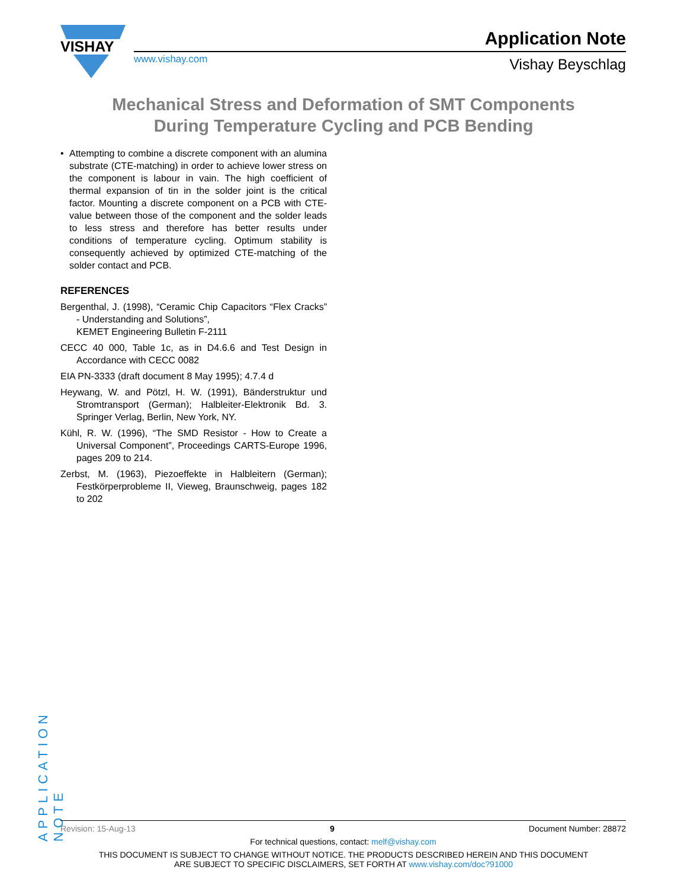VISHAY
www.vishay.com
Application Note
Vishay Beyschlag
Mechanical Stress and Deformation of SMT Components
During Temperature Cycling and PCB Bending
• Attempting to combine a discrete component with an alumina substrate (CTE-matching) in order to achieve lower stress on the component is labour in vain. The high coefficient of thermal expansion of tin in the solder joint is the critical factor. Mounting a discrete component on a PCB with CTE-value between those of the component and the solder leads to less stress and therefore has better results under conditions of temperature cycling. Optimum stability is consequently achieved by optimized CTE-matching of the solder contact and PCB.
REFERENCES
Bergenthal, J. (1998), “Ceramic Chip Capacitors “Flex Cracks” - Understanding and Solutions”,
KEMET Engineering Bulletin F-2111
CECC 40 000, Table 1c, as in D4.6.6 and Test Design in Accordance with CECC 0082
EIA PN-3333 (draft document 8 May 1995); 4.7.4 d
Heywang, W. and Pötzl, H. W. (1991), Bänderstruktur und Stromtransport (German); Halbleiter-Elektronik Bd. 3. Springer Verlag, Berlin, New York, NY.
Kühl, R. W. (1996), “The SMD Resistor - How to Create a Universal Component”, Proceedings CARTS-Europe 1996, pages 209 to 214.
Zerbst, M. (1963), Piezoeffekte in Halbleitern (German); Festkörperprobleme II, Vieweg, Braunschweig, pages 182 to 202
APPLICATION NOTE
Revision: 15-Aug-13 9 Document Number: 28872
For technical questions, contact: melf@vishay.com
THIS DOCUMENT IS SUBJECT TO CHANGE WITHOUT NOTICE. THE PRODUCTS DESCRIBED HEREIN AND THIS DOCUMENT
ARE SUBJECT TO SPECIFIC DISCLAIMERS, SET FORTH AT www.vishay.com/doc?91000